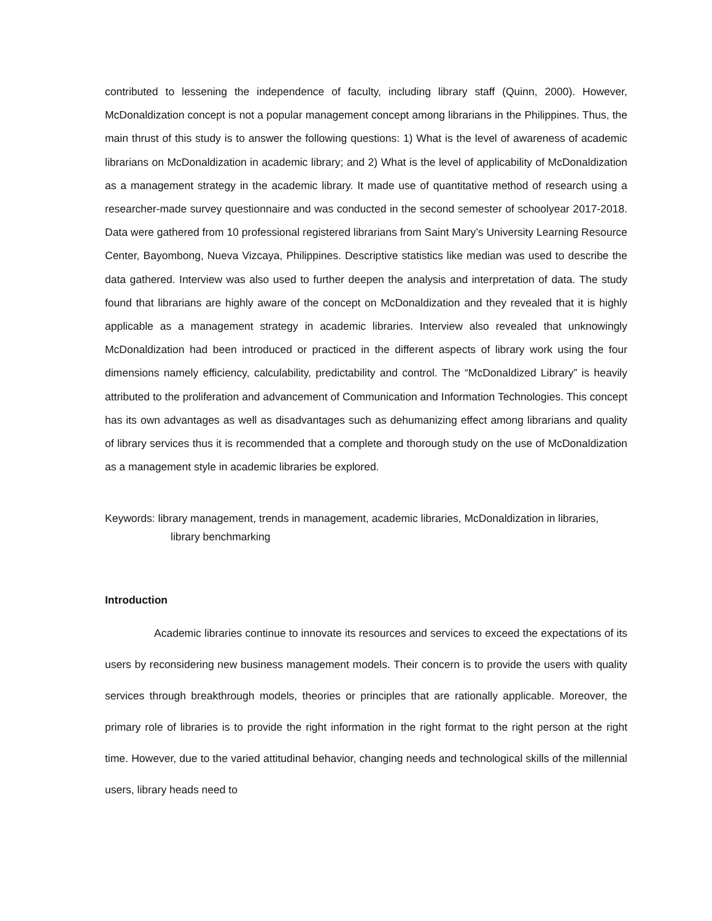contributed to lessening the independence of faculty, including library staff (Quinn, 2000). However, McDonaldization concept is not a popular management concept among librarians in the Philippines. Thus, the main thrust of this study is to answer the following questions: 1) What is the level of awareness of academic librarians on McDonaldization in academic library; and 2) What is the level of applicability of McDonaldization as a management strategy in the academic library. It made use of quantitative method of research using a researcher-made survey questionnaire and was conducted in the second semester of schoolyear 2017-2018. Data were gathered from 10 professional registered librarians from Saint Mary’s University Learning Resource Center, Bayombong, Nueva Vizcaya, Philippines. Descriptive statistics like median was used to describe the data gathered. Interview was also used to further deepen the analysis and interpretation of data. The study found that librarians are highly aware of the concept on McDonaldization and they revealed that it is highly applicable as a management strategy in academic libraries. Interview also revealed that unknowingly McDonaldization had been introduced or practiced in the different aspects of library work using the four dimensions namely efficiency, calculability, predictability and control. The “McDonaldized Library” is heavily attributed to the proliferation and advancement of Communication and Information Technologies. This concept has its own advantages as well as disadvantages such as dehumanizing effect among librarians and quality of library services thus it is recommended that a complete and thorough study on the use of McDonaldization as a management style in academic libraries be explored.
Keywords: library management, trends in management, academic libraries, McDonaldization in libraries, library benchmarking
Introduction
Academic libraries continue to innovate its resources and services to exceed the expectations of its users by reconsidering new business management models. Their concern is to provide the users with quality services through breakthrough models, theories or principles that are rationally applicable. Moreover, the primary role of libraries is to provide the right information in the right format to the right person at the right time. However, due to the varied attitudinal behavior, changing needs and technological skills of the millennial users, library heads need to